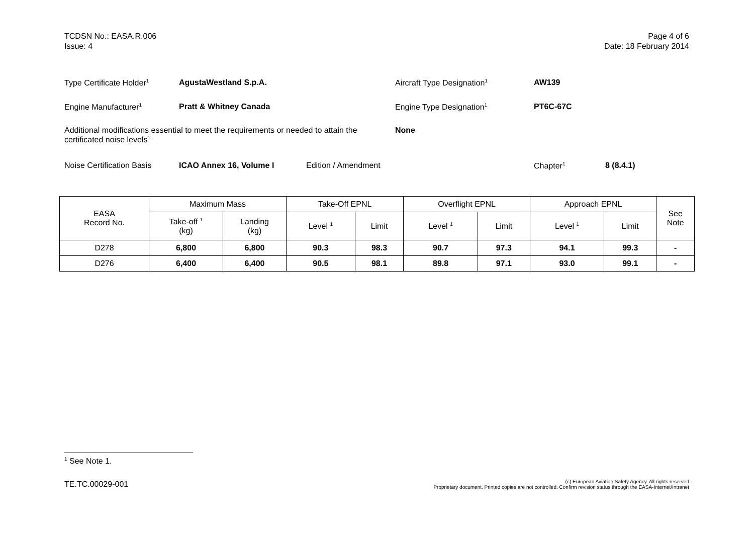TCDSN No.: EASA.R.006
Issue: 4
Page 4 of 6
Date: 18 February 2014
Type Certificate Holder<sup>1</sup> AgustaWestland S.p.A. Aircraft Type Designation<sup>1</sup> AW139
Engine Manufacturer<sup>1</sup> Pratt & Whitney Canada Engine Type Designation<sup>1</sup> PT6C-67C
Additional modifications essential to meet the requirements or needed to attain the certificated noise levels<sup>1</sup> None
Noise Certification Basis ICAO Annex 16, Volume I Edition / Amendment Chapter<sup>1</sup> 8 (8.4.1)
| EASA Record No. | Maximum Mass | | Take-Off EPNL | | Overflight EPNL | | Approach EPNL | | See Note |
| --- | --- | --- | --- | --- | --- | --- | --- | --- | --- |
| | Take-off <sup>1</sup> (kg) | Landing (kg) | Level <sup>1</sup> | Limit | Level <sup>1</sup> | Limit | Level <sup>1</sup> | Limit | |
| D278 | 6,800 | 6,800 | 90.3 | 98.3 | 90.7 | 97.3 | 94.1 | 99.3 | - |
| D276 | 6,400 | 6,400 | 90.5 | 98.1 | 89.8 | 97.1 | 93.0 | 99.1 | - |
<sup>1</sup> See Note 1.
TE.TC.00029-001
(c) European Aviation Safety Agency. All rights reserved
Proprietary document. Printed copies are not controlled. Confirm revision status through the EASA-Internet/Intranet